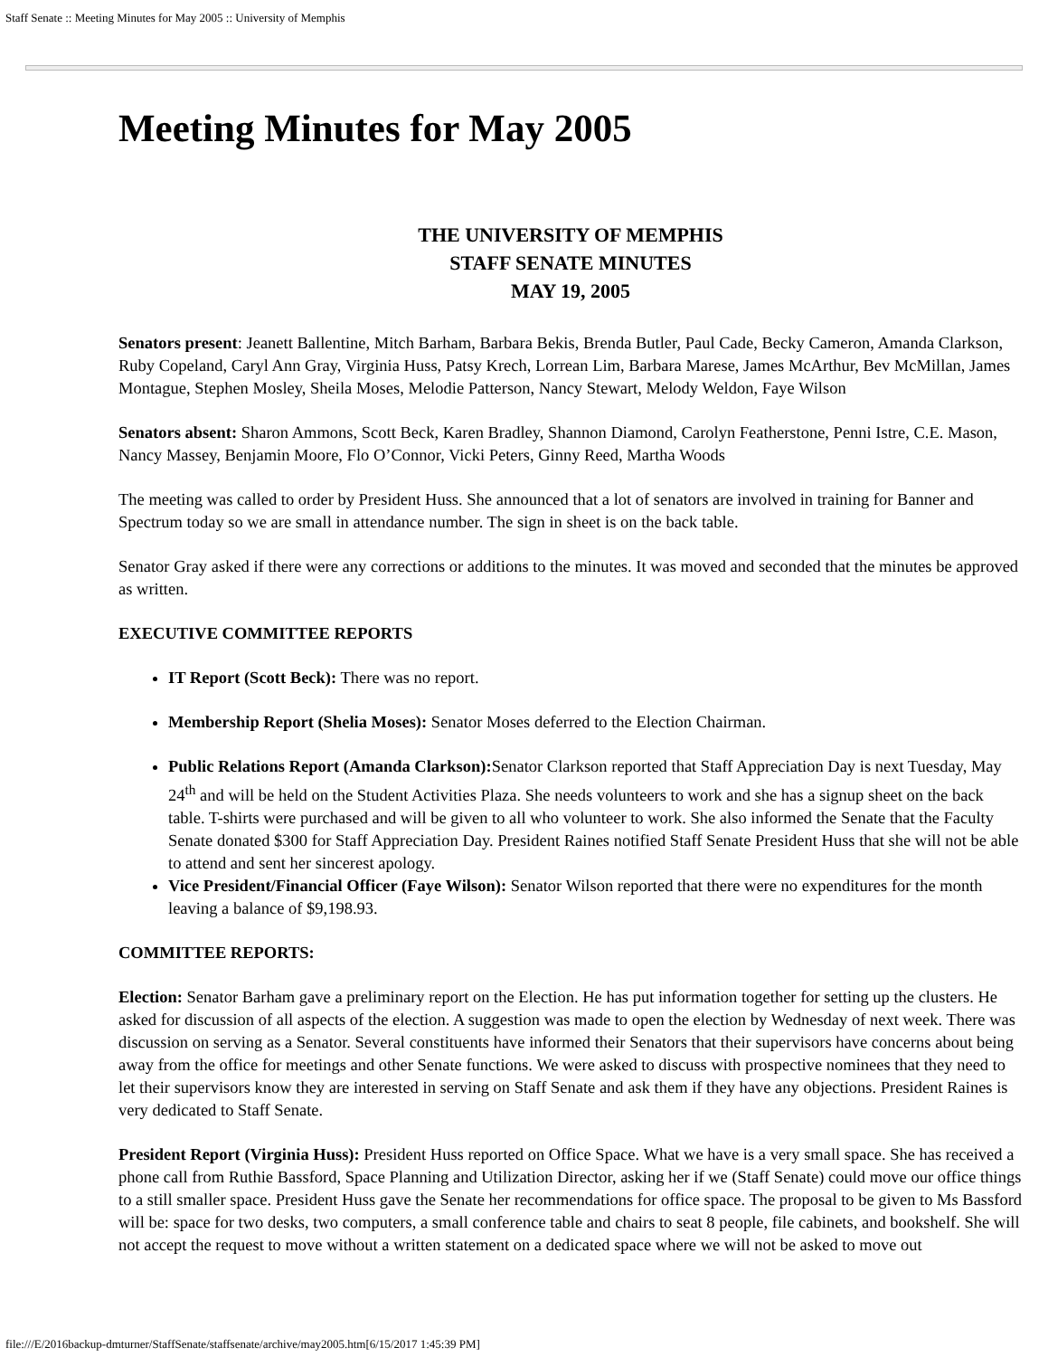Staff Senate :: Meeting Minutes for May 2005 :: University of Memphis
Meeting Minutes for May 2005
THE UNIVERSITY OF MEMPHIS
STAFF SENATE MINUTES
MAY 19, 2005
Senators present: Jeanett Ballentine, Mitch Barham, Barbara Bekis, Brenda Butler, Paul Cade, Becky Cameron, Amanda Clarkson, Ruby Copeland, Caryl Ann Gray, Virginia Huss, Patsy Krech, Lorrean Lim, Barbara Marese, James McArthur, Bev McMillan, James Montague, Stephen Mosley, Sheila Moses, Melodie Patterson, Nancy Stewart, Melody Weldon, Faye Wilson
Senators absent: Sharon Ammons, Scott Beck, Karen Bradley, Shannon Diamond, Carolyn Featherstone, Penni Istre, C.E. Mason, Nancy Massey, Benjamin Moore, Flo O’Connor, Vicki Peters, Ginny Reed, Martha Woods
The meeting was called to order by President Huss. She announced that a lot of senators are involved in training for Banner and Spectrum today so we are small in attendance number. The sign in sheet is on the back table.
Senator Gray asked if there were any corrections or additions to the minutes. It was moved and seconded that the minutes be approved as written.
EXECUTIVE COMMITTEE REPORTS
IT Report (Scott Beck): There was no report.
Membership Report (Shelia Moses): Senator Moses deferred to the Election Chairman.
Public Relations Report (Amanda Clarkson): Senator Clarkson reported that Staff Appreciation Day is next Tuesday, May 24<sup>th</sup> and will be held on the Student Activities Plaza. She needs volunteers to work and she has a signup sheet on the back table. T-shirts were purchased and will be given to all who volunteer to work. She also informed the Senate that the Faculty Senate donated $300 for Staff Appreciation Day. President Raines notified Staff Senate President Huss that she will not be able to attend and sent her sincerest apology.
Vice President/Financial Officer (Faye Wilson): Senator Wilson reported that there were no expenditures for the month leaving a balance of $9,198.93.
COMMITTEE REPORTS:
Election: Senator Barham gave a preliminary report on the Election. He has put information together for setting up the clusters. He asked for discussion of all aspects of the election. A suggestion was made to open the election by Wednesday of next week. There was discussion on serving as a Senator. Several constituents have informed their Senators that their supervisors have concerns about being away from the office for meetings and other Senate functions. We were asked to discuss with prospective nominees that they need to let their supervisors know they are interested in serving on Staff Senate and ask them if they have any objections. President Raines is very dedicated to Staff Senate.
President Report (Virginia Huss): President Huss reported on Office Space. What we have is a very small space. She has received a phone call from Ruthie Bassford, Space Planning and Utilization Director, asking her if we (Staff Senate) could move our office things to a still smaller space. President Huss gave the Senate her recommendations for office space. The proposal to be given to Ms Bassford will be: space for two desks, two computers, a small conference table and chairs to seat 8 people, file cabinets, and bookshelf. She will not accept the request to move without a written statement on a dedicated space where we will not be asked to move out
file:///E/2016backup-dmturner/StaffSenate/staffsenate/archive/may2005.htm[6/15/2017 1:45:39 PM]